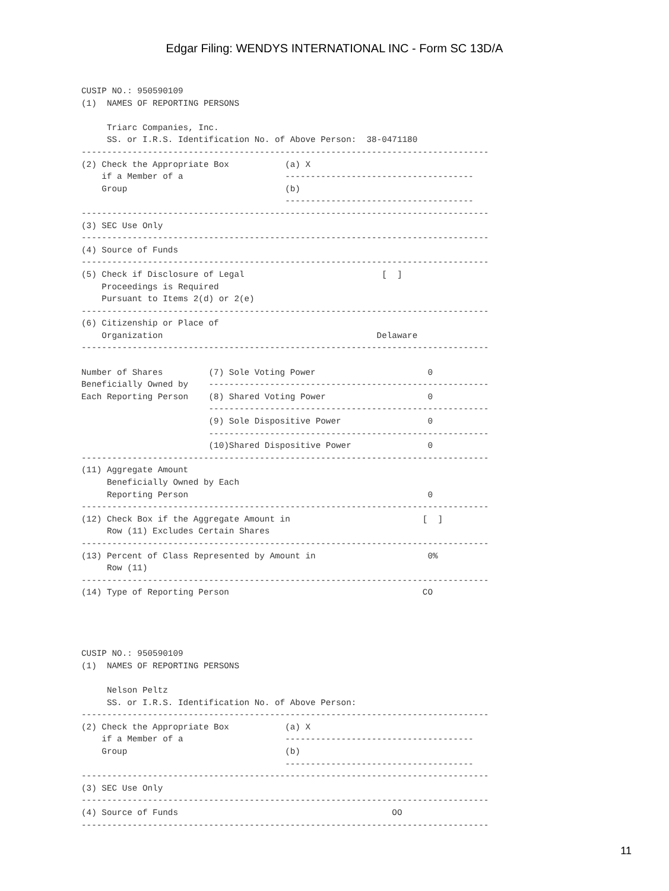Edgar Filing: WENDYS INTERNATIONAL INC - Form SC 13D/A
CUSIP NO.: 950590109
(1)  NAMES OF REPORTING PERSONS

     Triarc Companies, Inc.
     SS. or I.R.S. Identification No. of Above Person:  38-0471180
--------------------------------------------------------------------------------
(2) Check the Appropriate Box           (a) X
    if a Member of a                    -------------------------------------
    Group                               (b)
                                        -------------------------------------
--------------------------------------------------------------------------------
(3) SEC Use Only
--------------------------------------------------------------------------------
(4) Source of Funds
--------------------------------------------------------------------------------
(5) Check if Disclosure of Legal                           [  ]
    Proceedings is Required
    Pursuant to Items 2(d) or 2(e)
--------------------------------------------------------------------------------
(6) Citizenship or Place of
    Organization                                          Delaware
--------------------------------------------------------------------------------

Number of Shares         (7) Sole Voting Power                      0
Beneficially Owned by    -------------------------------------------------------
Each Reporting Person    (8) Shared Voting Power                    0
                         -------------------------------------------------------
                         (9) Sole Dispositive Power                 0
                         -------------------------------------------------------
                         (10)Shared Dispositive Power               0
--------------------------------------------------------------------------------
(11) Aggregate Amount
     Beneficially Owned by Each
     Reporting Person                                               0
--------------------------------------------------------------------------------
(12) Check Box if the Aggregate Amount in                          [  ]
     Row (11) Excludes Certain Shares
--------------------------------------------------------------------------------
(13) Percent of Class Represented by Amount in                      0%
     Row (11)
--------------------------------------------------------------------------------
(14) Type of Reporting Person                                      CO




CUSIP NO.: 950590109
(1)  NAMES OF REPORTING PERSONS

     Nelson Peltz
     SS. or I.R.S. Identification No. of Above Person:
--------------------------------------------------------------------------------
(2) Check the Appropriate Box           (a) X
    if a Member of a                    -------------------------------------
    Group                               (b)
                                        -------------------------------------
--------------------------------------------------------------------------------
(3) SEC Use Only
--------------------------------------------------------------------------------
(4) Source of Funds                                          OO
--------------------------------------------------------------------------------
11